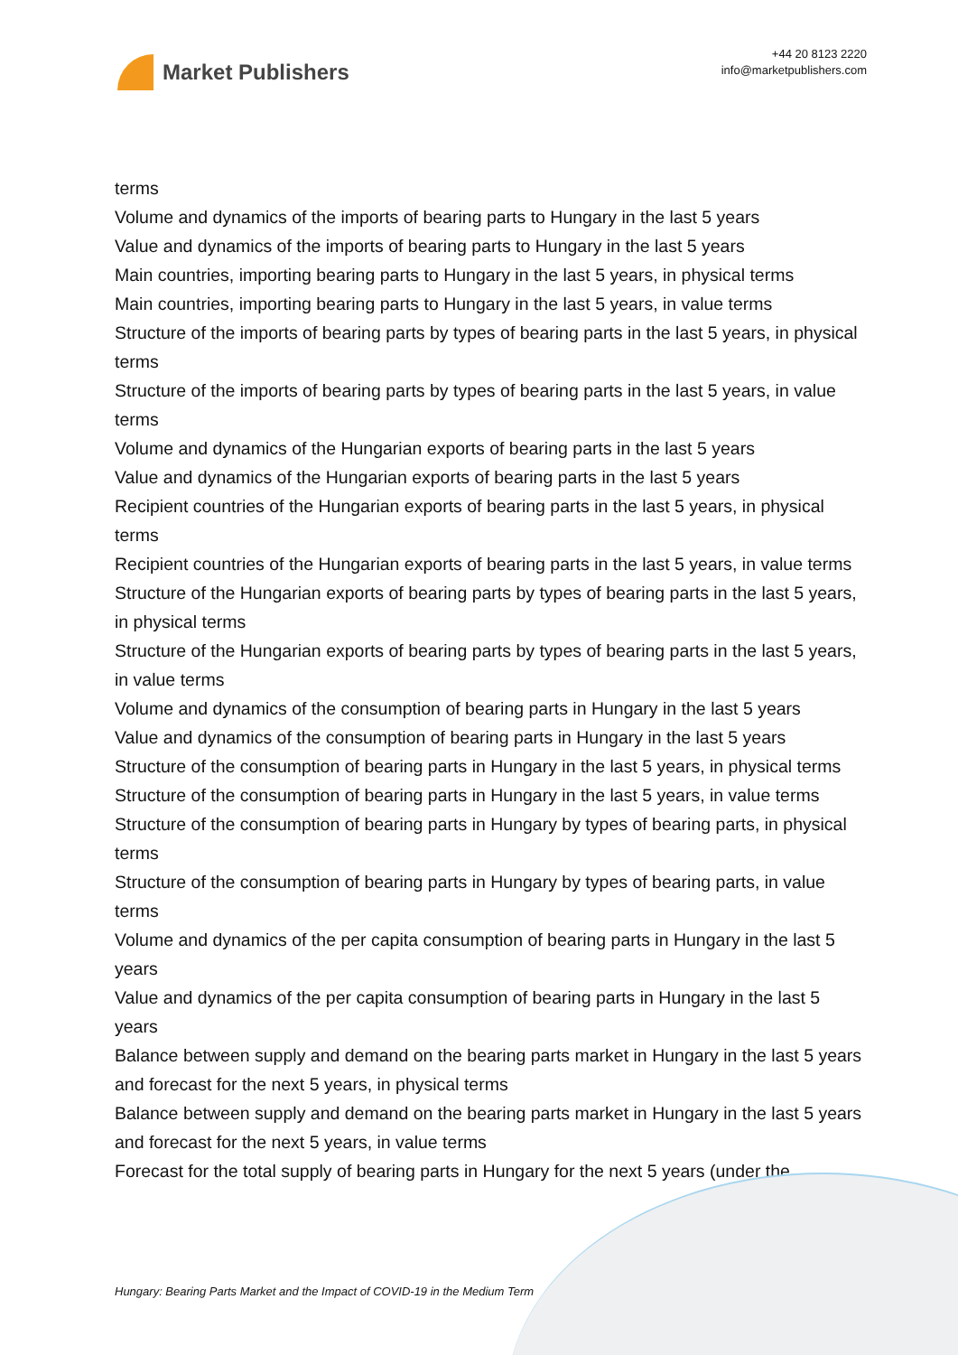Market Publishers
+44 20 8123 2220
info@marketpublishers.com
terms
Volume and dynamics of the imports of bearing parts to Hungary in the last 5 years
Value and dynamics of the imports of bearing parts to Hungary in the last 5 years
Main countries, importing bearing parts to Hungary in the last 5 years, in physical terms
Main countries, importing bearing parts to Hungary in the last 5 years, in value terms
Structure of the imports of bearing parts by types of bearing parts in the last 5 years, in physical terms
Structure of the imports of bearing parts by types of bearing parts in the last 5 years, in value terms
Volume and dynamics of the Hungarian exports of bearing parts in the last 5 years
Value and dynamics of the Hungarian exports of bearing parts in the last 5 years
Recipient countries of the Hungarian exports of bearing parts in the last 5 years, in physical terms
Recipient countries of the Hungarian exports of bearing parts in the last 5 years, in value terms
Structure of the Hungarian exports of bearing parts by types of bearing parts in the last 5 years, in physical terms
Structure of the Hungarian exports of bearing parts by types of bearing parts in the last 5 years, in value terms
Volume and dynamics of the consumption of bearing parts in Hungary in the last 5 years
Value and dynamics of the consumption of bearing parts in Hungary in the last 5 years
Structure of the consumption of bearing parts in Hungary in the last 5 years, in physical terms
Structure of the consumption of bearing parts in Hungary in the last 5 years, in value terms
Structure of the consumption of bearing parts in Hungary by types of bearing parts, in physical terms
Structure of the consumption of bearing parts in Hungary by types of bearing parts, in value terms
Volume and dynamics of the per capita consumption of bearing parts in Hungary in the last 5 years
Value and dynamics of the per capita consumption of bearing parts in Hungary in the last 5 years
Balance between supply and demand on the bearing parts market in Hungary in the last 5 years and forecast for the next 5 years, in physical terms
Balance between supply and demand on the bearing parts market in Hungary in the last 5 years and forecast for the next 5 years, in value terms
Forecast for the total supply of bearing parts in Hungary for the next 5 years (under the
Hungary: Bearing Parts Market and the Impact of COVID-19 in the Medium Term